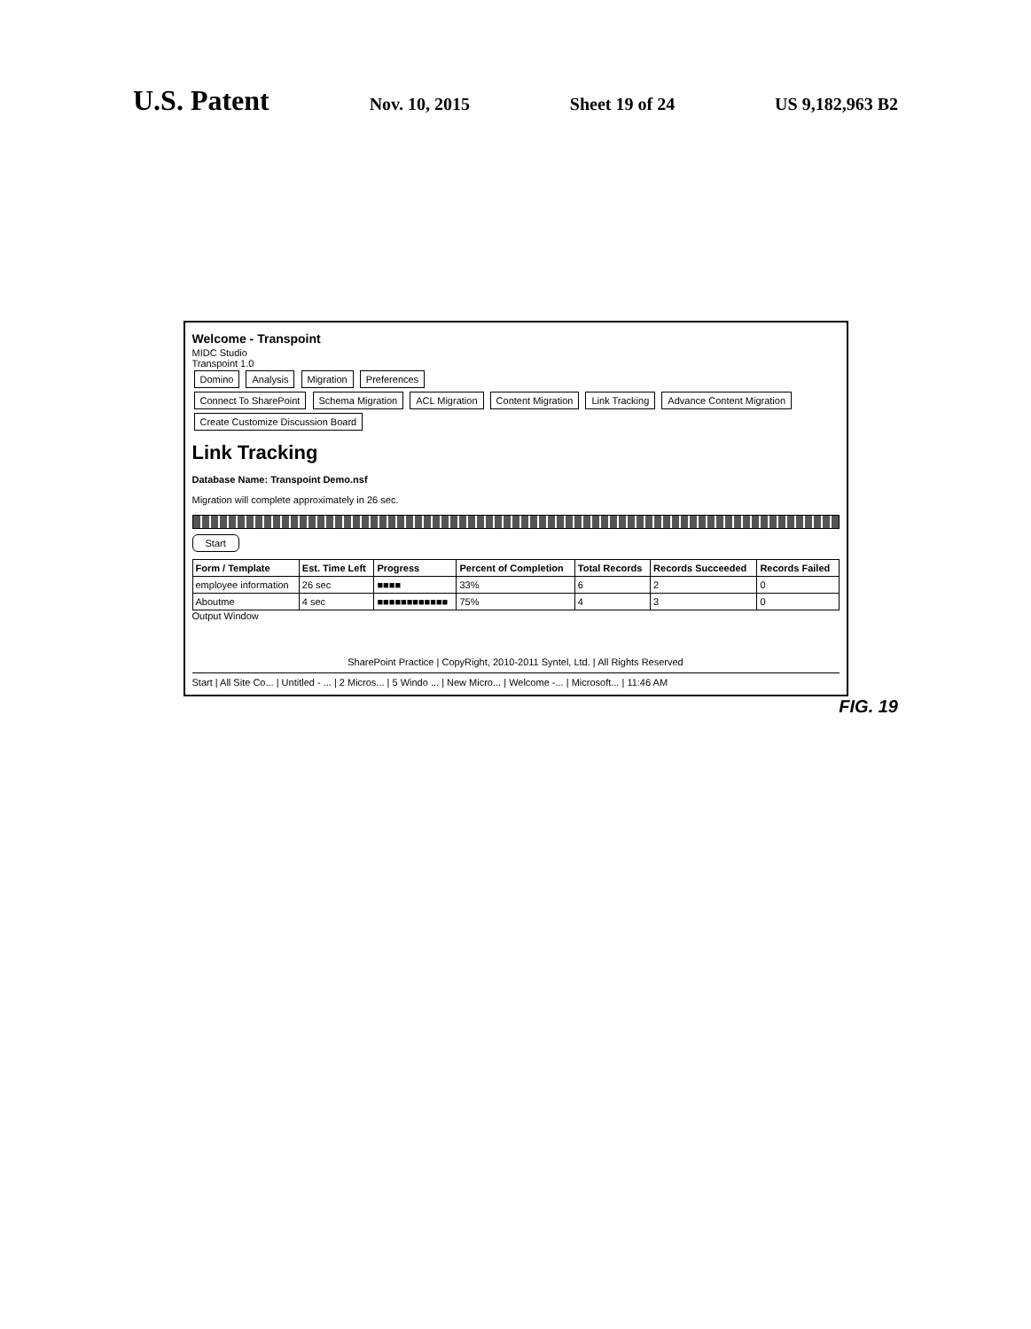U.S. Patent Nov. 10, 2015 Sheet 19 of 24 US 9,182,963 B2
Welcome - Transpoint
MIDC Studio
Transpoint 1.0
Domino Analysis Migration Preferences
Connect To SharePoint Schema Migration ACL Migration Content Migration Link Tracking Advance Content Migration Create Customize Discussion Board
Link Tracking
Database Name: Transpoint Demo.nsf
Migration will complete approximately in 26 sec.
Start
| Form / Template | Est. Time Left | Progress | Percent of Completion | Total Records | Records Succeeded | Records Failed |
| --- | --- | --- | --- | --- | --- | --- |
| employee information | 26 sec | ■■■■ | 33% | 6 | 2 | 0 |
| Aboutme | 4 sec | ■■■■■■■■■■■■ | 75% | 4 | 3 | 0 |
Output Window
SharePoint Practice | CopyRight, 2010-2011 Syntel, Ltd. | All Rights Reserved
Start | All Site Co... | Untitled - ... | 2 Micros... | 5 Windo ... | New Micro... | Welcome -... | Microsoft... | 11:46 AM
FIG. 19